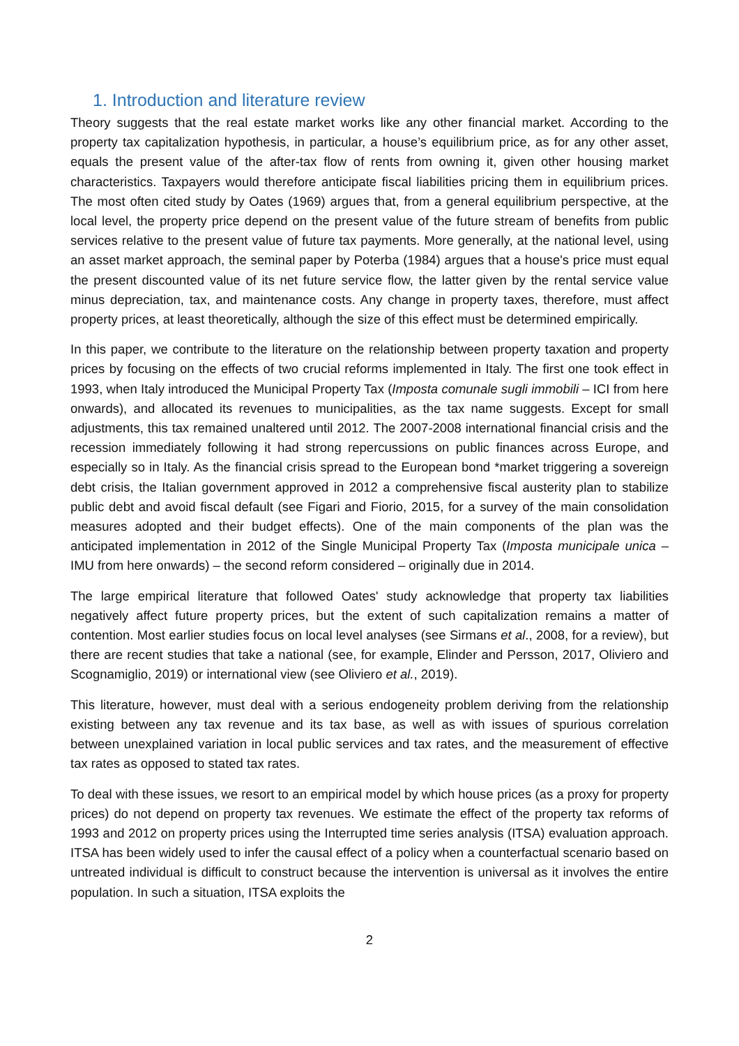1. Introduction and literature review
Theory suggests that the real estate market works like any other financial market. According to the property tax capitalization hypothesis, in particular, a house’s equilibrium price, as for any other asset, equals the present value of the after-tax flow of rents from owning it, given other housing market characteristics. Taxpayers would therefore anticipate fiscal liabilities pricing them in equilibrium prices. The most often cited study by Oates (1969) argues that, from a general equilibrium perspective, at the local level, the property price depend on the present value of the future stream of benefits from public services relative to the present value of future tax payments. More generally, at the national level, using an asset market approach, the seminal paper by Poterba (1984) argues that a house's price must equal the present discounted value of its net future service flow, the latter given by the rental service value minus depreciation, tax, and maintenance costs. Any change in property taxes, therefore, must affect property prices, at least theoretically, although the size of this effect must be determined empirically.
In this paper, we contribute to the literature on the relationship between property taxation and property prices by focusing on the effects of two crucial reforms implemented in Italy. The first one took effect in 1993, when Italy introduced the Municipal Property Tax (Imposta comunale sugli immobili – ICI from here onwards), and allocated its revenues to municipalities, as the tax name suggests. Except for small adjustments, this tax remained unaltered until 2012. The 2007-2008 international financial crisis and the recession immediately following it had strong repercussions on public finances across Europe, and especially so in Italy. As the financial crisis spread to the European bond *market triggering a sovereign debt crisis, the Italian government approved in 2012 a comprehensive fiscal austerity plan to stabilize public debt and avoid fiscal default (see Figari and Fiorio, 2015, for a survey of the main consolidation measures adopted and their budget effects). One of the main components of the plan was the anticipated implementation in 2012 of the Single Municipal Property Tax (Imposta municipale unica – IMU from here onwards) – the second reform considered – originally due in 2014.
The large empirical literature that followed Oates' study acknowledge that property tax liabilities negatively affect future property prices, but the extent of such capitalization remains a matter of contention. Most earlier studies focus on local level analyses (see Sirmans et al., 2008, for a review), but there are recent studies that take a national (see, for example, Elinder and Persson, 2017, Oliviero and Scognamiglio, 2019) or international view (see Oliviero et al., 2019).
This literature, however, must deal with a serious endogeneity problem deriving from the relationship existing between any tax revenue and its tax base, as well as with issues of spurious correlation between unexplained variation in local public services and tax rates, and the measurement of effective tax rates as opposed to stated tax rates.
To deal with these issues, we resort to an empirical model by which house prices (as a proxy for property prices) do not depend on property tax revenues. We estimate the effect of the property tax reforms of 1993 and 2012 on property prices using the Interrupted time series analysis (ITSA) evaluation approach. ITSA has been widely used to infer the causal effect of a policy when a counterfactual scenario based on untreated individual is difficult to construct because the intervention is universal as it involves the entire population. In such a situation, ITSA exploits the
2